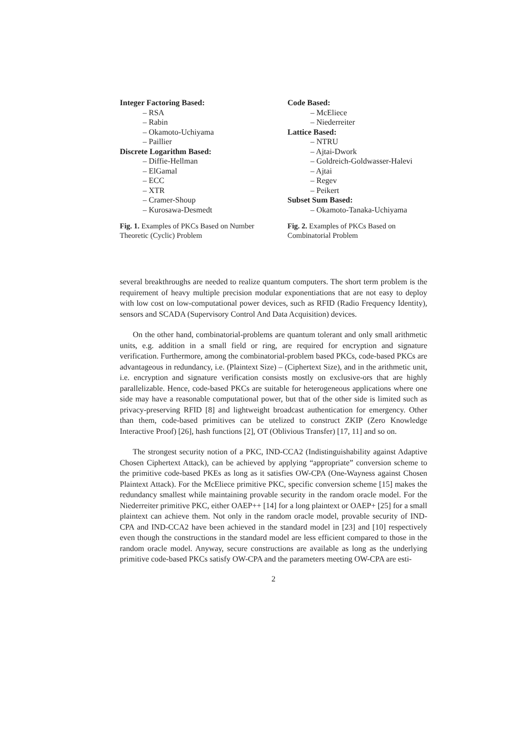Integer Factoring Based:
– RSA
– Rabin
– Okamoto-Uchiyama
– Paillier
Discrete Logarithm Based:
– Diffie-Hellman
– ElGamal
– ECC
– XTR
– Cramer-Shoup
– Kurosawa-Desmedt
Fig. 1. Examples of PKCs Based on Number Theoretic (Cyclic) Problem
Code Based:
– McEliece
– Niederreiter
Lattice Based:
– NTRU
– Ajtai-Dwork
– Goldreich-Goldwasser-Halevi
– Ajtai
– Regev
– Peikert
Subset Sum Based:
– Okamoto-Tanaka-Uchiyama
Fig. 2. Examples of PKCs Based on Combinatorial Problem
several breakthroughs are needed to realize quantum computers. The short term problem is the requirement of heavy multiple precision modular exponentiations that are not easy to deploy with low cost on low-computational power devices, such as RFID (Radio Frequency Identity), sensors and SCADA (Supervisory Control And Data Acquisition) devices.
On the other hand, combinatorial-problems are quantum tolerant and only small arithmetic units, e.g. addition in a small field or ring, are required for encryption and signature verification. Furthermore, among the combinatorial-problem based PKCs, code-based PKCs are advantageous in redundancy, i.e. (Plaintext Size) – (Ciphertext Size), and in the arithmetic unit, i.e. encryption and signature verification consists mostly on exclusive-ors that are highly parallelizable. Hence, code-based PKCs are suitable for heterogeneous applications where one side may have a reasonable computational power, but that of the other side is limited such as privacy-preserving RFID [8] and lightweight broadcast authentication for emergency. Other than them, code-based primitives can be utelized to construct ZKIP (Zero Knowledge Interactive Proof) [26], hash functions [2], OT (Oblivious Transfer) [17, 11] and so on.
The strongest security notion of a PKC, IND-CCA2 (Indistinguishability against Adaptive Chosen Ciphertext Attack), can be achieved by applying “appropriate” conversion scheme to the primitive code-based PKEs as long as it satisfies OW-CPA (One-Wayness against Chosen Plaintext Attack). For the McEliece primitive PKC, specific conversion scheme [15] makes the redundancy smallest while maintaining provable security in the random oracle model. For the Niederreiter primitive PKC, either OAEP++ [14] for a long plaintext or OAEP+ [25] for a small plaintext can achieve them. Not only in the random oracle model, provable security of IND-CPA and IND-CCA2 have been achieved in the standard model in [23] and [10] respectively even though the constructions in the standard model are less efficient compared to those in the random oracle model. Anyway, secure constructions are available as long as the underlying primitive code-based PKCs satisfy OW-CPA and the parameters meeting OW-CPA are esti-
2